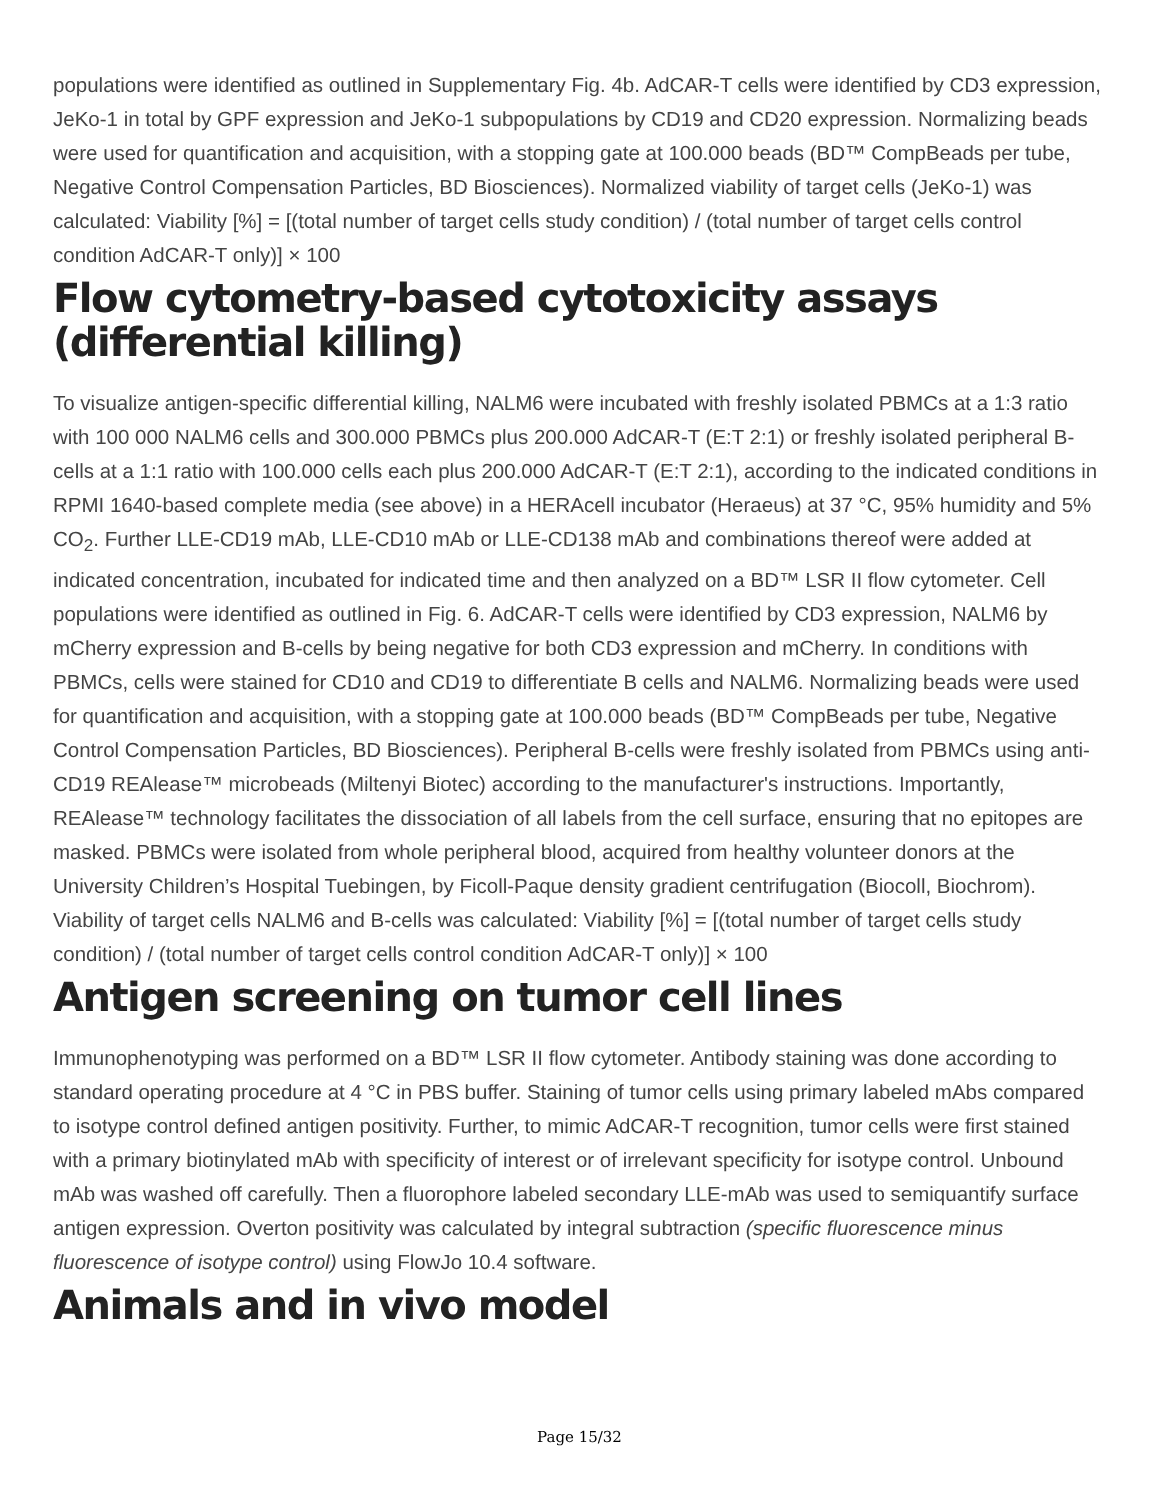populations were identified as outlined in Supplementary Fig. 4b. AdCAR-T cells were identified by CD3 expression, JeKo-1 in total by GPF expression and JeKo-1 subpopulations by CD19 and CD20 expression. Normalizing beads were used for quantification and acquisition, with a stopping gate at 100.000 beads (BD™ CompBeads per tube, Negative Control Compensation Particles, BD Biosciences). Normalized viability of target cells (JeKo-1) was calculated: Viability [%] = [(total number of target cells study condition) / (total number of target cells control condition AdCAR-T only)] × 100
Flow cytometry-based cytotoxicity assays (differential killing)
To visualize antigen-specific differential killing, NALM6 were incubated with freshly isolated PBMCs at a 1:3 ratio with 100 000 NALM6 cells and 300.000 PBMCs plus 200.000 AdCAR-T (E:T 2:1) or freshly isolated peripheral B-cells at a 1:1 ratio with 100.000 cells each plus 200.000 AdCAR-T (E:T 2:1), according to the indicated conditions in RPMI 1640-based complete media (see above) in a HERAcell incubator (Heraeus) at 37 °C, 95% humidity and 5% CO<sub>2</sub>. Further LLE-CD19 mAb, LLE-CD10 mAb or LLE-CD138 mAb and combinations thereof were added at indicated concentration, incubated for indicated time and then analyzed on a BD™ LSR II flow cytometer. Cell populations were identified as outlined in Fig. 6. AdCAR-T cells were identified by CD3 expression, NALM6 by mCherry expression and B-cells by being negative for both CD3 expression and mCherry. In conditions with PBMCs, cells were stained for CD10 and CD19 to differentiate B cells and NALM6. Normalizing beads were used for quantification and acquisition, with a stopping gate at 100.000 beads (BD™ CompBeads per tube, Negative Control Compensation Particles, BD Biosciences). Peripheral B-cells were freshly isolated from PBMCs using anti-CD19 REAlease™ microbeads (Miltenyi Biotec) according to the manufacturer's instructions. Importantly, REAlease™ technology facilitates the dissociation of all labels from the cell surface, ensuring that no epitopes are masked. PBMCs were isolated from whole peripheral blood, acquired from healthy volunteer donors at the University Children’s Hospital Tuebingen, by Ficoll-Paque density gradient centrifugation (Biocoll, Biochrom). Viability of target cells NALM6 and B-cells was calculated: Viability [%] = [(total number of target cells study condition) / (total number of target cells control condition AdCAR-T only)] × 100
Antigen screening on tumor cell lines
Immunophenotyping was performed on a BD™ LSR II flow cytometer. Antibody staining was done according to standard operating procedure at 4 °C in PBS buffer. Staining of tumor cells using primary labeled mAbs compared to isotype control defined antigen positivity. Further, to mimic AdCAR-T recognition, tumor cells were first stained with a primary biotinylated mAb with specificity of interest or of irrelevant specificity for isotype control. Unbound mAb was washed off carefully. Then a fluorophore labeled secondary LLE-mAb was used to semiquantify surface antigen expression. Overton positivity was calculated by integral subtraction (specific fluorescence minus fluorescence of isotype control) using FlowJo 10.4 software.
Animals and in vivo model
Page 15/32